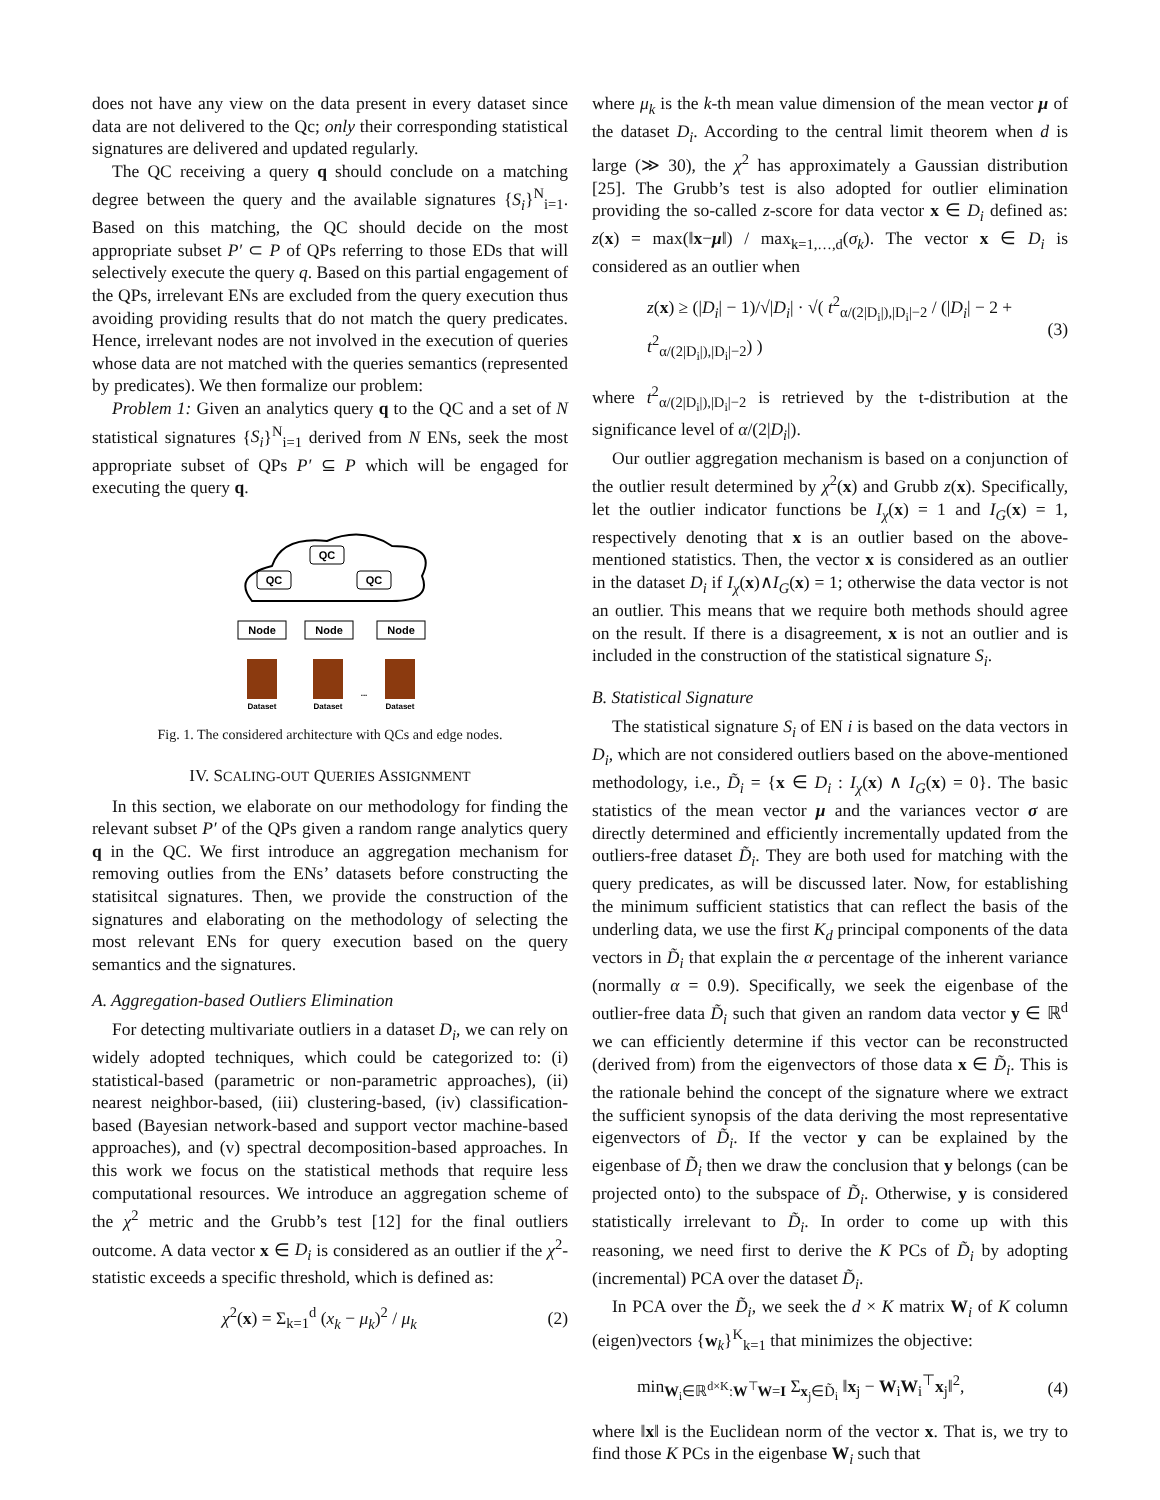does not have any view on the data present in every dataset since data are not delivered to the Qc; only their corresponding statistical signatures are delivered and updated regularly.
The QC receiving a query q should conclude on a matching degree between the query and the available signatures {S<sub>i</sub>}<sup>N</sup><sub>i=1</sub>. Based on this matching, the QC should decide on the most appropriate subset P′ ⊂ P of QPs referring to those EDs that will selectively execute the query q. Based on this partial engagement of the QPs, irrelevant ENs are excluded from the query execution thus avoiding providing results that do not match the query predicates. Hence, irrelevant nodes are not involved in the execution of queries whose data are not matched with the queries semantics (represented by predicates). We then formalize our problem:
Problem 1: Given an analytics query q to the QC and a set of N statistical signatures {S<sub>i</sub>}<sup>N</sup><sub>i=1</sub> derived from N ENs, seek the most appropriate subset of QPs P′ ⊆ P which will be engaged for executing the query q.
QC
QC
QC
Node
Node
Node
Dataset
Dataset
Dataset
...
Fig. 1. The considered architecture with QCs and edge nodes.
IV. SCALING-OUT QUERIES ASSIGNMENT
In this section, we elaborate on our methodology for finding the relevant subset P′ of the QPs given a random range analytics query q in the QC. We first introduce an aggregation mechanism for removing outlies from the ENs’ datasets before constructing the statisitcal signatures. Then, we provide the construction of the signatures and elaborating on the methodology of selecting the most relevant ENs for query execution based on the query semantics and the signatures.
A. Aggregation-based Outliers Elimination
For detecting multivariate outliers in a dataset D<sub>i</sub>, we can rely on widely adopted techniques, which could be categorized to: (i) statistical-based (parametric or non-parametric approaches), (ii) nearest neighbor-based, (iii) clustering-based, (iv) classification-based (Bayesian network-based and support vector machine-based approaches), and (v) spectral decomposition-based approaches. In this work we focus on the statistical methods that require less computational resources. We introduce an aggregation scheme of the χ<sup>2</sup> metric and the Grubb’s test [12] for the final outliers outcome. A data vector x ∈ D<sub>i</sub> is considered as an outlier if the χ<sup>2</sup>-statistic exceeds a specific threshold, which is defined as:
χ<sup>2</sup>(x) = Σ<sub>k=1</sub><sup>d</sup> (x<sub>k</sub> − μ<sub>k</sub>)<sup>2</sup> / μ<sub>k</sub> (2)
where μ<sub>k</sub> is the k-th mean value dimension of the mean vector μ of the dataset D<sub>i</sub>. According to the central limit theorem when d is large (≫ 30), the χ<sup>2</sup> has approximately a Gaussian distribution [25]. The Grubb’s test is also adopted for outlier elimination providing the so-called z-score for data vector x ∈ D<sub>i</sub> defined as: z(x) = max(‖x−μ‖) / max<sub>k=1,…,d</sub>(σ<sub>k</sub>). The vector x ∈ D<sub>i</sub> is considered as an outlier when
z(x) ≥ (|D<sub>i</sub>| − 1)/√|D<sub>i</sub>| · √( t<sup>2</sup><sub>α/(2|D<sub>i</sub>|),|D<sub>i</sub>|−2</sub> / (|D<sub>i</sub>| − 2 + t<sup>2</sup><sub>α/(2|D<sub>i</sub>|),|D<sub>i</sub>|−2</sub>) ) (3)
where t<sup>2</sup><sub>α/(2|D<sub>i</sub>|),|D<sub>i</sub>|−2</sub> is retrieved by the t-distribution at the significance level of α/(2|D<sub>i</sub>|).
Our outlier aggregation mechanism is based on a conjunction of the outlier result determined by χ<sup>2</sup>(x) and Grubb z(x). Specifically, let the outlier indicator functions be I<sub>χ</sub>(x) = 1 and I<sub>G</sub>(x) = 1, respectively denoting that x is an outlier based on the above-mentioned statistics. Then, the vector x is considered as an outlier in the dataset D<sub>i</sub> if I<sub>χ</sub>(x)∧I<sub>G</sub>(x) = 1; otherwise the data vector is not an outlier. This means that we require both methods should agree on the result. If there is a disagreement, x is not an outlier and is included in the construction of the statistical signature S<sub>i</sub>.
B. Statistical Signature
The statistical signature S<sub>i</sub> of EN i is based on the data vectors in D<sub>i</sub>, which are not considered outliers based on the above-mentioned methodology, i.e., D̃<sub>i</sub> = {x ∈ D<sub>i</sub> : I<sub>χ</sub>(x) ∧ I<sub>G</sub>(x) = 0}. The basic statistics of the mean vector μ and the variances vector σ are directly determined and efficiently incrementally updated from the outliers-free dataset D̃<sub>i</sub>. They are both used for matching with the query predicates, as will be discussed later. Now, for establishing the minimum sufficient statistics that can reflect the basis of the underling data, we use the first K<sub>d</sub> principal components of the data vectors in D̃<sub>i</sub> that explain the α percentage of the inherent variance (normally α = 0.9). Specifically, we seek the eigenbase of the outlier-free data D̃<sub>i</sub> such that given an random data vector y ∈ ℝ<sup>d</sup> we can efficiently determine if this vector can be reconstructed (derived from) from the eigenvectors of those data x ∈ D̃<sub>i</sub>. This is the rationale behind the concept of the signature where we extract the sufficient synopsis of the data deriving the most representative eigenvectors of D̃<sub>i</sub>. If the vector y can be explained by the eigenbase of D̃<sub>i</sub> then we draw the conclusion that y belongs (can be projected onto) to the subspace of D̃<sub>i</sub>. Otherwise, y is considered statistically irrelevant to D̃<sub>i</sub>. In order to come up with this reasoning, we need first to derive the K PCs of D̃<sub>i</sub> by adopting (incremental) PCA over the dataset D̃<sub>i</sub>.
In PCA over the D̃<sub>i</sub>, we seek the d × K matrix W<sub>i</sub> of K column (eigen)vectors {w<sub>k</sub>}<sup>K</sup><sub>k=1</sub> that minimizes the objective:
min<sub>W<sub>i</sub>∈ℝ<sup>d×K</sup>:W<sup>⊤</sup>W=I</sub> Σ<sub>x<sub>j</sub>∈D̃<sub>i</sub></sub> ‖x<sub>j</sub> − W<sub>i</sub>W<sub>i</sub><sup>⊤</sup>x<sub>j</sub>‖<sup>2</sup>, (4)
where ‖x‖ is the Euclidean norm of the vector x. That is, we try to find those K PCs in the eigenbase W<sub>i</sub> such that